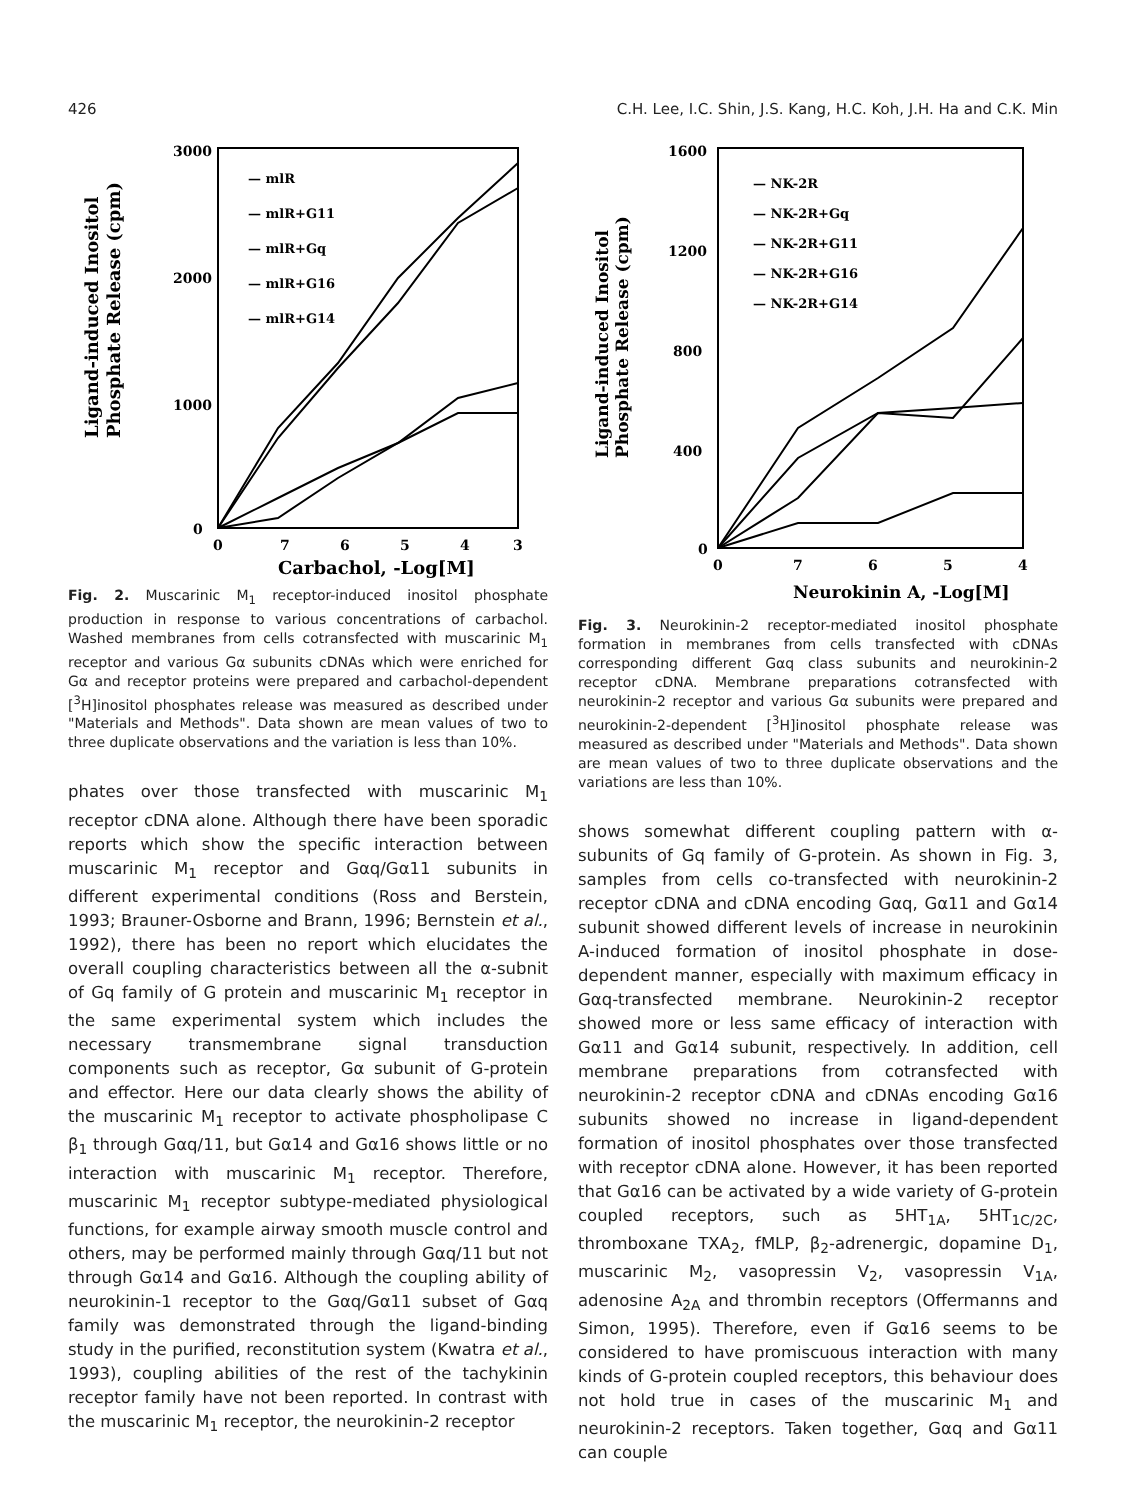426 C.H. Lee, I.C. Shin, J.S. Kang, H.C. Koh, J.H. Ha and C.K. Min
Ligand-induced Inositol
Phosphate Release (cpm)
3000
2000
1000
0
0
7
6
5
4
3
Carbachol, -Log[M]
— mlR
— mlR+G11
— mlR+Gq
— mlR+G16
— mlR+G14
Fig. 2. Muscarinic M<sub>1</sub> receptor-induced inositol phosphate production in response to various concentrations of carbachol. Washed membranes from cells cotransfected with muscarinic M<sub>1</sub> receptor and various Gα subunits cDNAs which were enriched for Gα and receptor proteins were prepared and carbachol-dependent [<sup>3</sup>H]inositol phosphates release was measured as described under "Materials and Methods". Data shown are mean values of two to three duplicate observations and the variation is less than 10%.
phates over those transfected with muscarinic M<sub>1</sub> receptor cDNA alone. Although there have been sporadic reports which show the specific interaction between muscarinic M<sub>1</sub> receptor and Gαq/Gα11 subunits in different experimental conditions (Ross and Berstein, 1993; Brauner-Osborne and Brann, 1996; Bernstein et al., 1992), there has been no report which elucidates the overall coupling characteristics between all the α-subnit of Gq family of G protein and muscarinic M<sub>1</sub> receptor in the same experimental system which includes the necessary transmembrane signal transduction components such as receptor, Gα subunit of G-protein and effector. Here our data clearly shows the ability of the muscarinic M<sub>1</sub> receptor to activate phospholipase C β<sub>1</sub> through Gαq/11, but Gα14 and Gα16 shows little or no interaction with muscarinic M<sub>1</sub> receptor. Therefore, muscarinic M<sub>1</sub> receptor subtype-mediated physiological functions, for example airway smooth muscle control and others, may be performed mainly through Gαq/11 but not through Gα14 and Gα16. Although the coupling ability of neurokinin-1 receptor to the Gαq/Gα11 subset of Gαq family was demonstrated through the ligand-binding study in the purified, reconstitution system (Kwatra et al., 1993), coupling abilities of the rest of the tachykinin receptor family have not been reported. In contrast with the muscarinic M<sub>1</sub> receptor, the neurokinin-2 receptor
Ligand-induced Inositol
Phosphate Release (cpm)
1600
1200
800
400
0
0
7
6
5
4
Neurokinin A, -Log[M]
— NK-2R
— NK-2R+Gq
— NK-2R+G11
— NK-2R+G16
— NK-2R+G14
Fig. 3. Neurokinin-2 receptor-mediated inositol phosphate formation in membranes from cells transfected with cDNAs corresponding different Gαq class subunits and neurokinin-2 receptor cDNA. Membrane preparations cotransfected with neurokinin-2 receptor and various Gα subunits were prepared and neurokinin-2-dependent [<sup>3</sup>H]inositol phosphate release was measured as described under "Materials and Methods". Data shown are mean values of two to three duplicate observations and the variations are less than 10%.
shows somewhat different coupling pattern with α-subunits of Gq family of G-protein. As shown in Fig. 3, samples from cells co-transfected with neurokinin-2 receptor cDNA and cDNA encoding Gαq, Gα11 and Gα14 subunit showed different levels of increase in neurokinin A-induced formation of inositol phosphate in dose-dependent manner, especially with maximum efficacy in Gαq-transfected membrane. Neurokinin-2 receptor showed more or less same efficacy of interaction with Gα11 and Gα14 subunit, respectively. In addition, cell membrane preparations from cotransfected with neurokinin-2 receptor cDNA and cDNAs encoding Gα16 subunits showed no increase in ligand-dependent formation of inositol phosphates over those transfected with receptor cDNA alone. However, it has been reported that Gα16 can be activated by a wide variety of G-protein coupled receptors, such as 5HT<sub>1A</sub>, 5HT<sub>1C/2C</sub>, thromboxane TXA<sub>2</sub>, fMLP, β<sub>2</sub>-adrenergic, dopamine D<sub>1</sub>, muscarinic M<sub>2</sub>, vasopressin V<sub>2</sub>, vasopressin V<sub>1A</sub>, adenosine A<sub>2A</sub> and thrombin receptors (Offermanns and Simon, 1995). Therefore, even if Gα16 seems to be considered to have promiscuous interaction with many kinds of G-protein coupled receptors, this behaviour does not hold true in cases of the muscarinic M<sub>1</sub> and neurokinin-2 receptors. Taken together, Gαq and Gα11 can couple